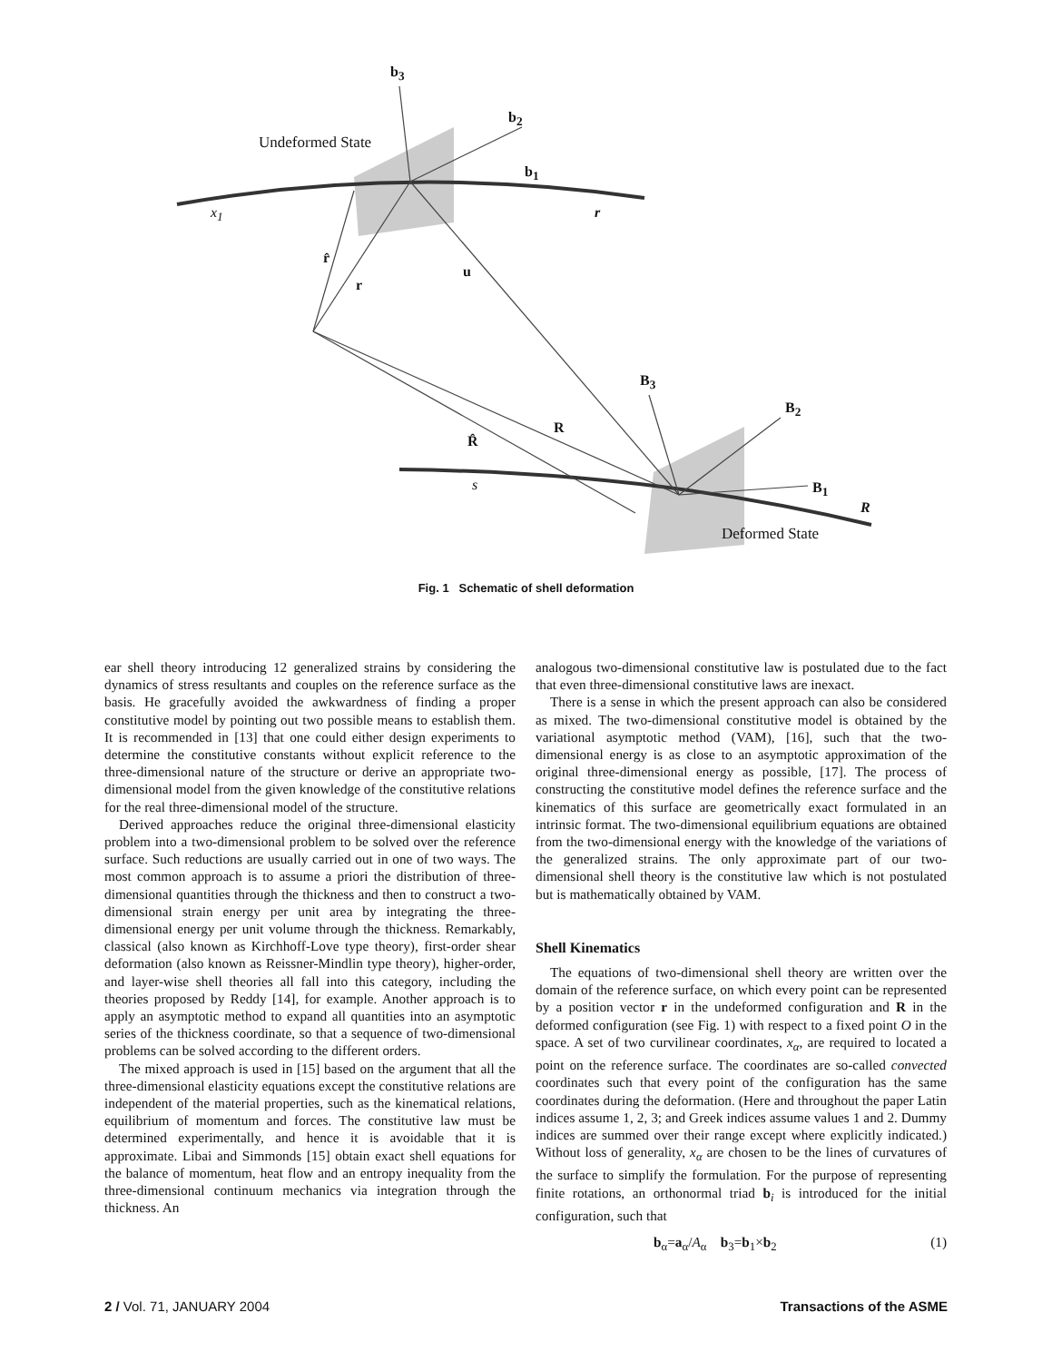b<sub>3</sub>
b<sub>2</sub>
Undeformed State
b<sub>1</sub>
x<sub>1</sub> r
r̂
r
u
B<sub>3</sub>
B<sub>2</sub>
R
R̂
s B<sub>1</sub>
R
Deformed State
Fig. 1 Schematic of shell deformation
ear shell theory introducing 12 generalized strains by considering the dynamics of stress resultants and couples on the reference surface as the basis. He gracefully avoided the awkwardness of finding a proper constitutive model by pointing out two possible means to establish them. It is recommended in [13] that one could either design experiments to determine the constitutive constants without explicit reference to the three-dimensional nature of the structure or derive an appropriate two-dimensional model from the given knowledge of the constitutive relations for the real three-dimensional model of the structure.
Derived approaches reduce the original three-dimensional elasticity problem into a two-dimensional problem to be solved over the reference surface. Such reductions are usually carried out in one of two ways. The most common approach is to assume a priori the distribution of three-dimensional quantities through the thickness and then to construct a two-dimensional strain energy per unit area by integrating the three-dimensional energy per unit volume through the thickness. Remarkably, classical (also known as Kirchhoff-Love type theory), first-order shear deformation (also known as Reissner-Mindlin type theory), higher-order, and layer-wise shell theories all fall into this category, including the theories proposed by Reddy [14], for example. Another approach is to apply an asymptotic method to expand all quantities into an asymptotic series of the thickness coordinate, so that a sequence of two-dimensional problems can be solved according to the different orders.
The mixed approach is used in [15] based on the argument that all the three-dimensional elasticity equations except the constitutive relations are independent of the material properties, such as the kinematical relations, equilibrium of momentum and forces. The constitutive law must be determined experimentally, and hence it is avoidable that it is approximate. Libai and Simmonds [15] obtain exact shell equations for the balance of momentum, heat flow and an entropy inequality from the three-dimensional continuum mechanics via integration through the thickness. An
analogous two-dimensional constitutive law is postulated due to the fact that even three-dimensional constitutive laws are inexact.
There is a sense in which the present approach can also be considered as mixed. The two-dimensional constitutive model is obtained by the variational asymptotic method (VAM), [16], such that the two-dimensional energy is as close to an asymptotic approximation of the original three-dimensional energy as possible, [17]. The process of constructing the constitutive model defines the reference surface and the kinematics of this surface are geometrically exact formulated in an intrinsic format. The two-dimensional equilibrium equations are obtained from the two-dimensional energy with the knowledge of the variations of the generalized strains. The only approximate part of our two-dimensional shell theory is the constitutive law which is not postulated but is mathematically obtained by VAM.
Shell Kinematics
The equations of two-dimensional shell theory are written over the domain of the reference surface, on which every point can be represented by a position vector r in the undeformed configuration and R in the deformed configuration (see Fig. 1) with respect to a fixed point O in the space. A set of two curvilinear coordinates, x<sub>α</sub>, are required to located a point on the reference surface. The coordinates are so-called convected coordinates such that every point of the configuration has the same coordinates during the deformation. (Here and throughout the paper Latin indices assume 1, 2, 3; and Greek indices assume values 1 and 2. Dummy indices are summed over their range except where explicitly indicated.) Without loss of generality, x<sub>α</sub> are chosen to be the lines of curvatures of the surface to simplify the formulation. For the purpose of representing finite rotations, an orthonormal triad b<sub>i</sub> is introduced for the initial configuration, such that
b<sub>α</sub>=a<sub>α</sub>/A<sub>α</sub> b<sub>3</sub>=b<sub>1</sub>×b<sub>2</sub> (1)
2 / Vol. 71, JANUARY 2004 Transactions of the ASME